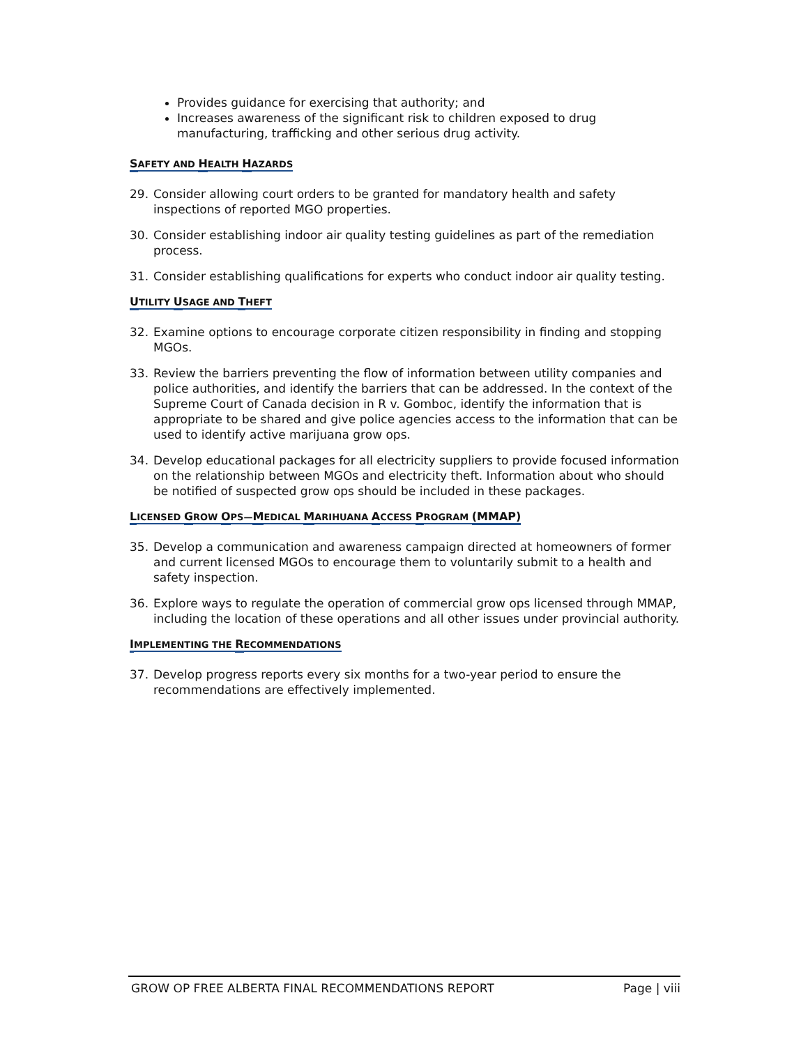Provides guidance for exercising that authority; and
Increases awareness of the significant risk to children exposed to drug manufacturing, trafficking and other serious drug activity.
SAFETY AND HEALTH HAZARDS
29. Consider allowing court orders to be granted for mandatory health and safety inspections of reported MGO properties.
30. Consider establishing indoor air quality testing guidelines as part of the remediation process.
31. Consider establishing qualifications for experts who conduct indoor air quality testing.
UTILITY USAGE AND THEFT
32. Examine options to encourage corporate citizen responsibility in finding and stopping MGOs.
33. Review the barriers preventing the flow of information between utility companies and police authorities, and identify the barriers that can be addressed. In the context of the Supreme Court of Canada decision in R v. Gomboc, identify the information that is appropriate to be shared and give police agencies access to the information that can be used to identify active marijuana grow ops.
34. Develop educational packages for all electricity suppliers to provide focused information on the relationship between MGOs and electricity theft. Information about who should be notified of suspected grow ops should be included in these packages.
LICENSED GROW OPS—MEDICAL MARIHUANA ACCESS PROGRAM (MMAP)
35. Develop a communication and awareness campaign directed at homeowners of former and current licensed MGOs to encourage them to voluntarily submit to a health and safety inspection.
36. Explore ways to regulate the operation of commercial grow ops licensed through MMAP, including the location of these operations and all other issues under provincial authority.
IMPLEMENTING THE RECOMMENDATIONS
37. Develop progress reports every six months for a two-year period to ensure the recommendations are effectively implemented.
GROW OP FREE ALBERTA FINAL RECOMMENDATIONS REPORT Page | viii